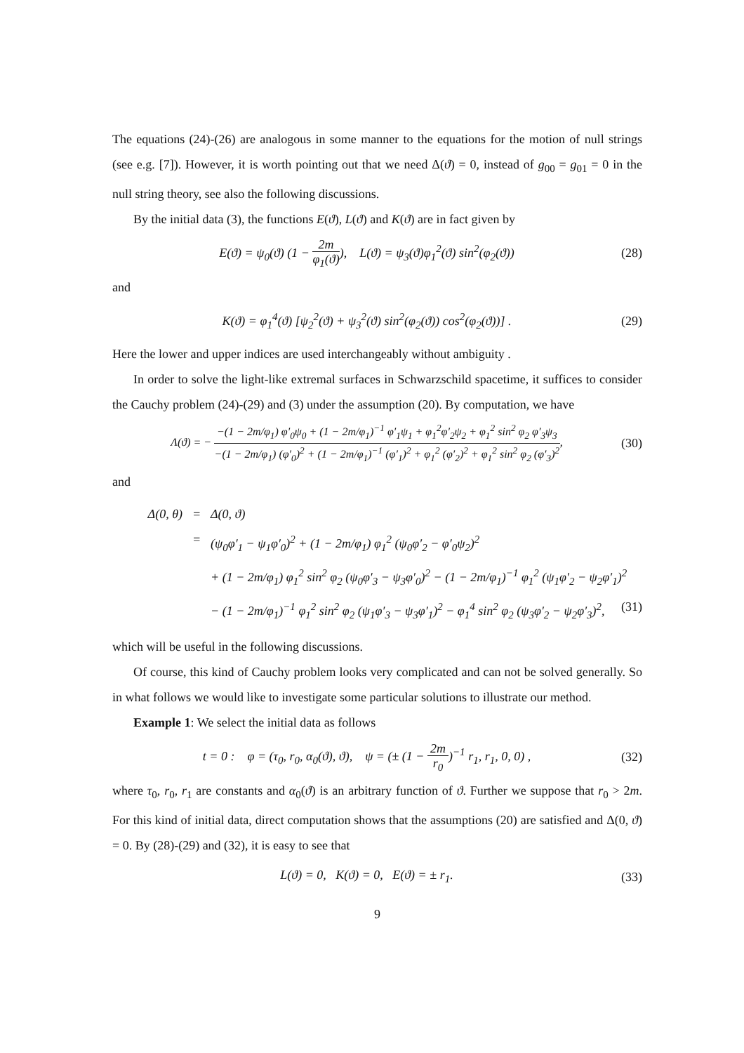The equations (24)-(26) are analogous in some manner to the equations for the motion of null strings (see e.g. [7]). However, it is worth pointing out that we need Δ(ϑ) = 0, instead of g<sub>00</sub> = g<sub>01</sub> = 0 in the null string theory, see also the following discussions.
By the initial data (3), the functions E(ϑ), L(ϑ) and K(ϑ) are in fact given by
E(ϑ) = ψ<sub>0</sub>(ϑ) (1 − 2m φ<sub>1</sub>(ϑ)), L(ϑ) = ψ<sub>3</sub>(ϑ)φ<sub>1</sub><sup>2</sup>(ϑ) sin<sup>2</sup>(φ<sub>2</sub>(ϑ))
(28)
and
K(ϑ) = φ<sub>1</sub><sup>4</sup>(ϑ) [ψ<sub>2</sub><sup>2</sup>(ϑ) + ψ<sub>3</sub><sup>2</sup>(ϑ) sin<sup>2</sup>(φ<sub>2</sub>(ϑ)) cos<sup>2</sup>(φ<sub>2</sub>(ϑ))] .
(29)
Here the lower and upper indices are used interchangeably without ambiguity .
In order to solve the light-like extremal surfaces in Schwarzschild spacetime, it suffices to consider the Cauchy problem (24)-(29) and (3) under the assumption (20). By computation, we have
Λ(ϑ) = − −(1 − 2m/φ<sub>1</sub>) φ′<sub>0</sub>ψ<sub>0</sub> + (1 − 2m/φ<sub>1</sub>)<sup>−1</sup> φ′<sub>1</sub>ψ<sub>1</sub> + φ<sub>1</sub><sup>2</sup>φ′<sub>2</sub>ψ<sub>2</sub> + φ<sub>1</sub><sup>2</sup> sin<sup>2</sup> φ<sub>2</sub> φ′<sub>3</sub>ψ<sub>3</sub> −(1 − 2m/φ<sub>1</sub>) (φ′<sub>0</sub>)<sup>2</sup> + (1 − 2m/φ<sub>1</sub>)<sup>−1</sup> (φ′<sub>1</sub>)<sup>2</sup> + φ<sub>1</sub><sup>2</sup> (φ′<sub>2</sub>)<sup>2</sup> + φ<sub>1</sub><sup>2</sup> sin<sup>2</sup> φ<sub>2</sub> (φ′<sub>3</sub>)<sup>2</sup>,
(30)
and
Δ(0, θ) = Δ(0, ϑ)
= (ψ<sub>0</sub>φ′<sub>1</sub> − ψ<sub>1</sub>φ′<sub>0</sub>)<sup>2</sup> + (1 − 2m/φ<sub>1</sub>) φ<sub>1</sub><sup>2</sup> (ψ<sub>0</sub>φ′<sub>2</sub> − φ′<sub>0</sub>ψ<sub>2</sub>)<sup>2</sup>
+ (1 − 2m/φ<sub>1</sub>) φ<sub>1</sub><sup>2</sup> sin<sup>2</sup> φ<sub>2</sub> (ψ<sub>0</sub>φ′<sub>3</sub> − ψ<sub>3</sub>φ′<sub>0</sub>)<sup>2</sup> − (1 − 2m/φ<sub>1</sub>)<sup>−1</sup> φ<sub>1</sub><sup>2</sup> (ψ<sub>1</sub>φ′<sub>2</sub> − ψ<sub>2</sub>φ′<sub>1</sub>)<sup>2</sup>
− (1 − 2m/φ<sub>1</sub>)<sup>−1</sup> φ<sub>1</sub><sup>2</sup> sin<sup>2</sup> φ<sub>2</sub> (ψ<sub>1</sub>φ′<sub>3</sub> − ψ<sub>3</sub>φ′<sub>1</sub>)<sup>2</sup> − φ<sub>1</sub><sup>4</sup> sin<sup>2</sup> φ<sub>2</sub> (ψ<sub>3</sub>φ′<sub>2</sub> − ψ<sub>2</sub>φ′<sub>3</sub>)<sup>2</sup>, (31)
which will be useful in the following discussions.
Of course, this kind of Cauchy problem looks very complicated and can not be solved generally. So in what follows we would like to investigate some particular solutions to illustrate our method.
Example 1: We select the initial data as follows
t = 0 : φ = (τ<sub>0</sub>, r<sub>0</sub>, α<sub>0</sub>(ϑ), ϑ), ψ = (± (1 − 2m r<sub>0</sub>)<sup>−1</sup> r<sub>1</sub>, r<sub>1</sub>, 0, 0) ,
(32)
where τ<sub>0</sub>, r<sub>0</sub>, r<sub>1</sub> are constants and α<sub>0</sub>(ϑ) is an arbitrary function of ϑ. Further we suppose that r<sub>0</sub> > 2m. For this kind of initial data, direct computation shows that the assumptions (20) are satisfied and Δ(0, ϑ) = 0. By (28)-(29) and (32), it is easy to see that
L(ϑ) = 0, K(ϑ) = 0, E(ϑ) = ± r<sub>1</sub>.
(33)
9